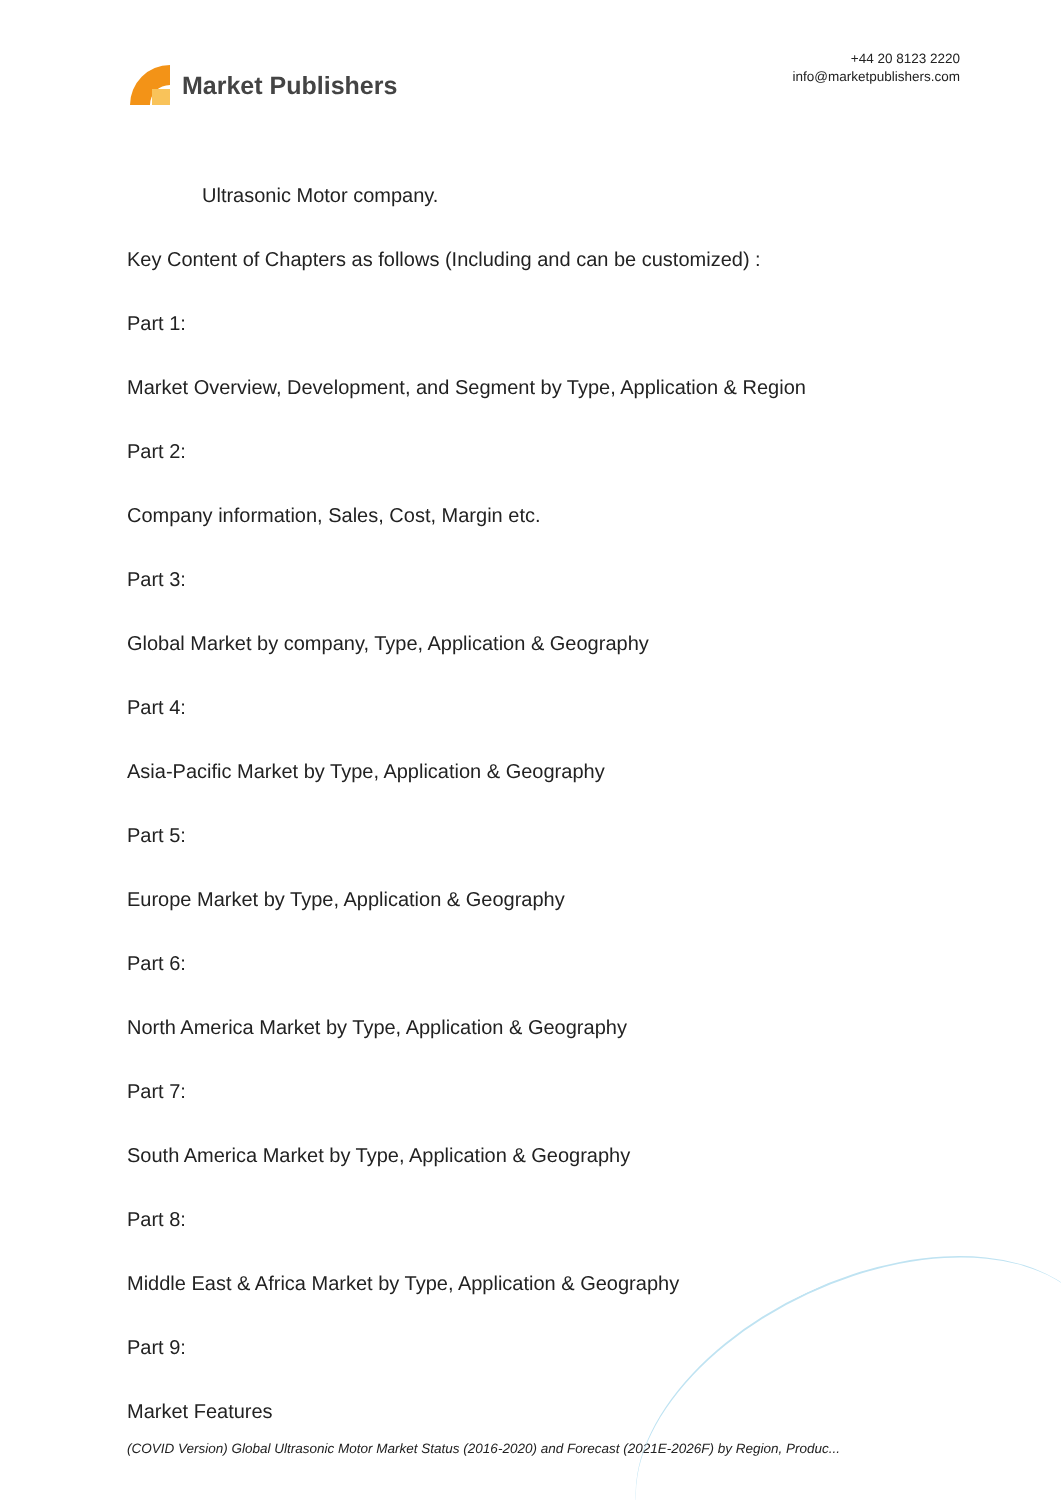Market Publishers
+44 20 8123 2220
info@marketpublishers.com
Ultrasonic Motor company.
Key Content of Chapters as follows (Including and can be customized) :
Part 1:
Market Overview, Development, and Segment by Type, Application & Region
Part 2:
Company information, Sales, Cost, Margin etc.
Part 3:
Global Market by company, Type, Application & Geography
Part 4:
Asia-Pacific Market by Type, Application & Geography
Part 5:
Europe Market by Type, Application & Geography
Part 6:
North America Market by Type, Application & Geography
Part 7:
South America Market by Type, Application & Geography
Part 8:
Middle East & Africa Market by Type, Application & Geography
Part 9:
Market Features
(COVID Version) Global Ultrasonic Motor Market Status (2016-2020) and Forecast (2021E-2026F) by Region, Produc...